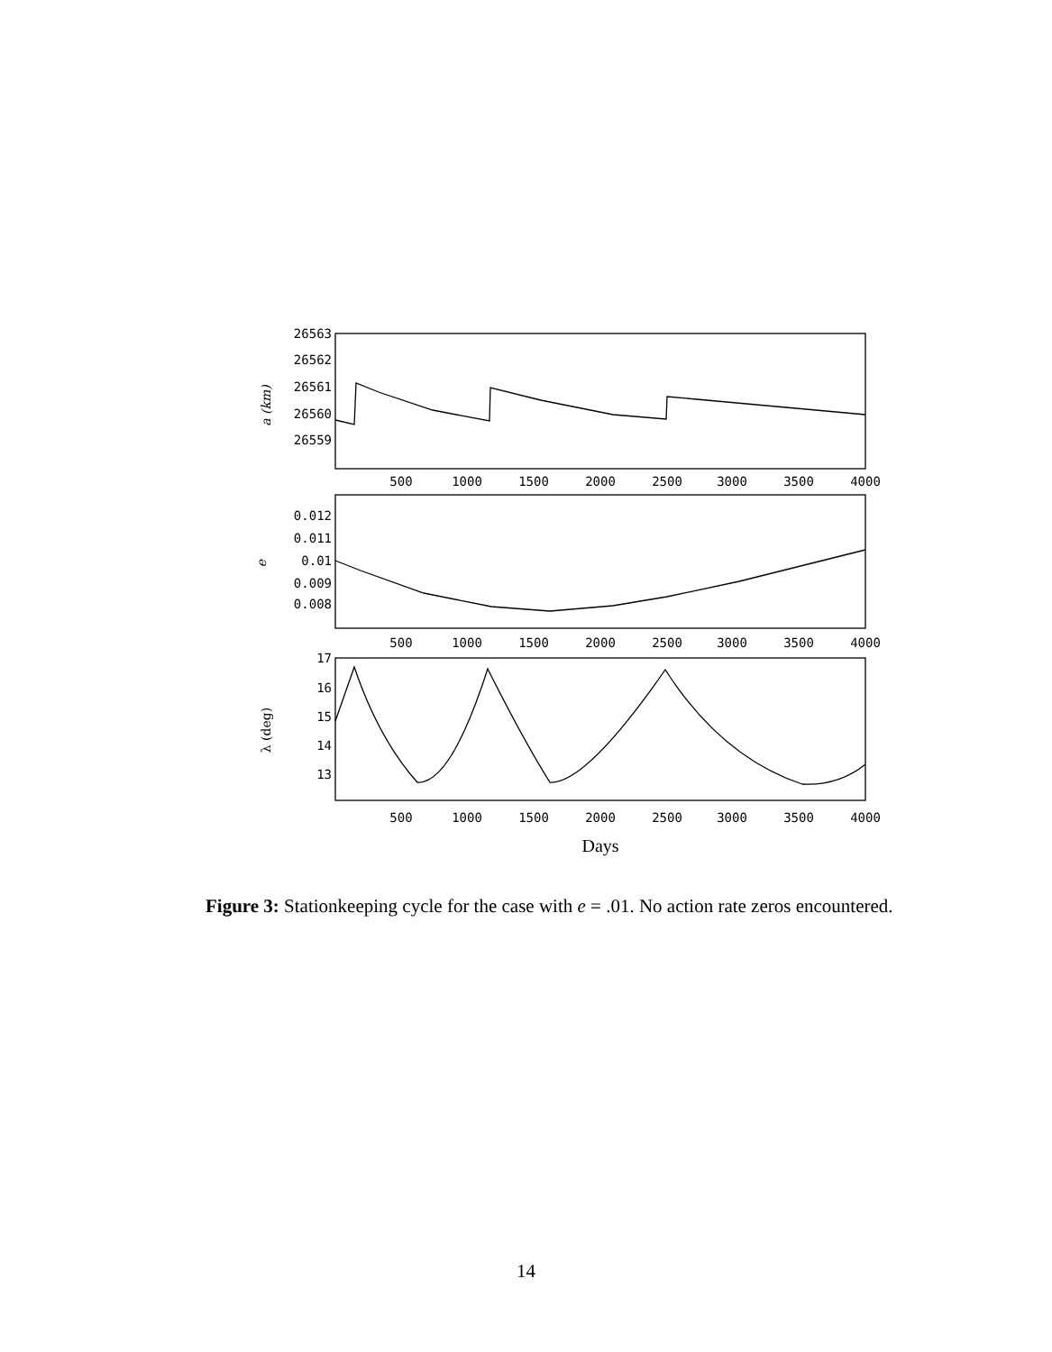26563
26562
26561
26560
26559
0.012
0.011
0.01
0.009
0.008
17
16
15
14
13
500
1000
1500
2000
2500
3000
3500
4000
500
1000
1500
2000
2500
3000
3500
4000
500
1000
1500
2000
2500
3000
3500
4000
a (km)
e
λ (deg)
Days
Figure 3: Stationkeeping cycle for the case with e = .01. No action rate zeros encountered.
14